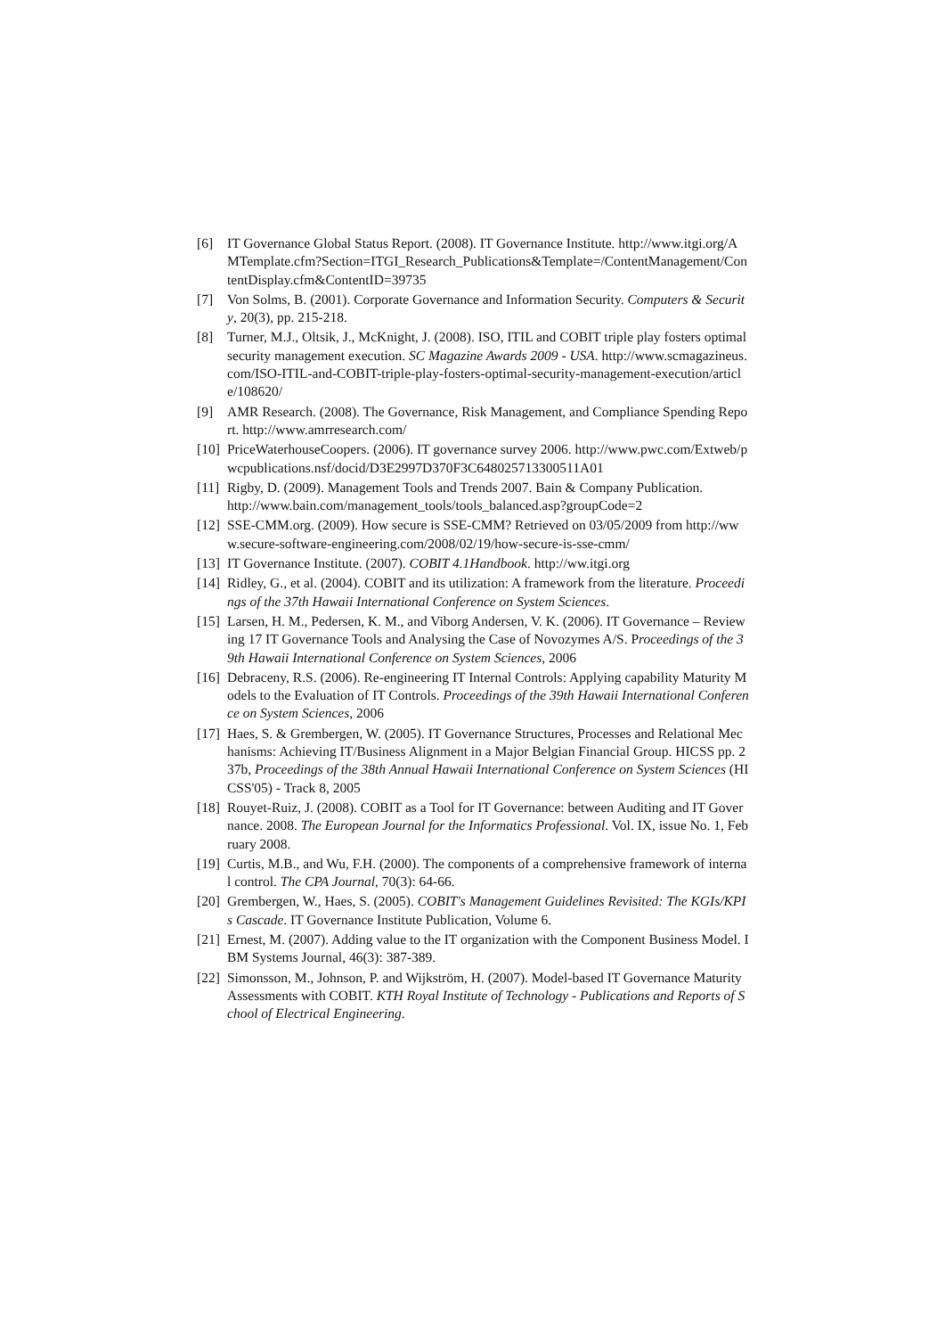[6] IT Governance Global Status Report. (2008). IT Governance Institute. http://www.itgi.org/AMTemplate.cfm?Section=ITGI_Research_Publications&Template=/ContentManagement/ContentDisplay.cfm&ContentID=39735
[7] Von Solms, B. (2001). Corporate Governance and Information Security. Computers & Security, 20(3), pp. 215-218.
[8] Turner, M.J., Oltsik, J., McKnight, J. (2008). ISO, ITIL and COBIT triple play fosters optimal security management execution. SC Magazine Awards 2009 - USA. http://www.scmagazineus.com/ISO-ITIL-and-COBIT-triple-play-fosters-optimal-security-management-execution/article/108620/
[9] AMR Research. (2008). The Governance, Risk Management, and Compliance Spending Report. http://www.amrresearch.com/
[10] PriceWaterhouseCoopers. (2006). IT governance survey 2006. http://www.pwc.com/Extweb/pwcpublications.nsf/docid/D3E2997D370F3C648025713300511A01
[11] Rigby, D. (2009). Management Tools and Trends 2007. Bain & Company Publication.
http://www.bain.com/management_tools/tools_balanced.asp?groupCode=2
[12] SSE-CMM.org. (2009). How secure is SSE-CMM? Retrieved on 03/05/2009 from http://www.secure-software-engineering.com/2008/02/19/how-secure-is-sse-cmm/
[13] IT Governance Institute. (2007). COBIT 4.1Handbook. http://ww.itgi.org
[14] Ridley, G., et al. (2004). COBIT and its utilization: A framework from the literature. Proceedings of the 37th Hawaii International Conference on System Sciences.
[15] Larsen, H. M., Pedersen, K. M., and Viborg Andersen, V. K. (2006). IT Governance – Reviewing 17 IT Governance Tools and Analysing the Case of Novozymes A/S. Proceedings of the 39th Hawaii International Conference on System Sciences, 2006
[16] Debraceny, R.S. (2006). Re-engineering IT Internal Controls: Applying capability Maturity Models to the Evaluation of IT Controls. Proceedings of the 39th Hawaii International Conference on System Sciences, 2006
[17] Haes, S. & Grembergen, W. (2005). IT Governance Structures, Processes and Relational Mechanisms: Achieving IT/Business Alignment in a Major Belgian Financial Group. HICSS pp. 237b, Proceedings of the 38th Annual Hawaii International Conference on System Sciences (HICSS'05) - Track 8, 2005
[18] Rouyet-Ruiz, J. (2008). COBIT as a Tool for IT Governance: between Auditing and IT Governance. 2008. The European Journal for the Informatics Professional. Vol. IX, issue No. 1, February 2008.
[19] Curtis, M.B., and Wu, F.H. (2000). The components of a comprehensive framework of internal control. The CPA Journal, 70(3): 64-66.
[20] Grembergen, W., Haes, S. (2005). COBIT's Management Guidelines Revisited: The KGIs/KPIs Cascade. IT Governance Institute Publication, Volume 6.
[21] Ernest, M. (2007). Adding value to the IT organization with the Component Business Model. IBM Systems Journal, 46(3): 387-389.
[22] Simonsson, M., Johnson, P. and Wijkström, H. (2007). Model-based IT Governance Maturity Assessments with COBIT. KTH Royal Institute of Technology - Publications and Reports of School of Electrical Engineering.